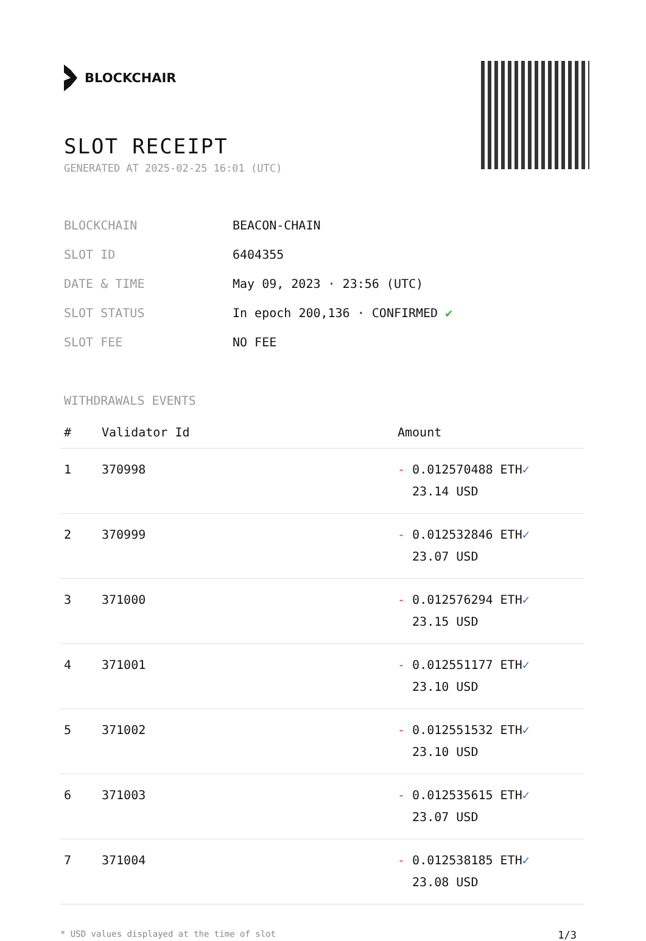BLOCKCHAIR
SLOT RECEIPT
GENERATED AT 2025-02-25 16:01 (UTC)
| BLOCKCHAIN | BEACON-CHAIN |
| SLOT ID | 6404355 |
| DATE & TIME | May 09, 2023 · 23:56 (UTC) |
| SLOT STATUS | In epoch 200,136 · CONFIRMED ✔ |
| SLOT FEE | NO FEE |
WITHDRAWALS EVENTS
| # | Validator Id | Amount |
| --- | --- | --- |
| 1 | 370998 | - 0.012570488 ETH ✓ 23.14 USD |
| 2 | 370999 | - 0.012532846 ETH ✓ 23.07 USD |
| 3 | 371000 | - 0.012576294 ETH ✓ 23.15 USD |
| 4 | 371001 | - 0.012551177 ETH ✓ 23.10 USD |
| 5 | 371002 | - 0.012551532 ETH ✓ 23.10 USD |
| 6 | 371003 | - 0.012535615 ETH ✓ 23.07 USD |
| 7 | 371004 | - 0.012538185 ETH ✓ 23.08 USD |
* USD values displayed at the time of slot 1/3